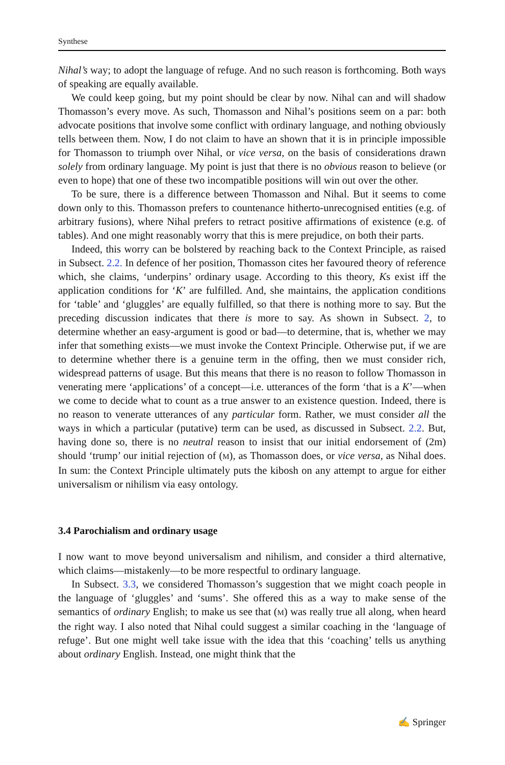Synthese
Nihal’s way; to adopt the language of refuge. And no such reason is forthcoming. Both ways of speaking are equally available.
We could keep going, but my point should be clear by now. Nihal can and will shadow Thomasson’s every move. As such, Thomasson and Nihal’s positions seem on a par: both advocate positions that involve some conflict with ordinary language, and nothing obviously tells between them. Now, I do not claim to have an shown that it is in principle impossible for Thomasson to triumph over Nihal, or vice versa, on the basis of considerations drawn solely from ordinary language. My point is just that there is no obvious reason to believe (or even to hope) that one of these two incompatible positions will win out over the other.
To be sure, there is a difference between Thomasson and Nihal. But it seems to come down only to this. Thomasson prefers to countenance hitherto-unrecognised entities (e.g. of arbitrary fusions), where Nihal prefers to retract positive affirmations of existence (e.g. of tables). And one might reasonably worry that this is mere prejudice, on both their parts.
Indeed, this worry can be bolstered by reaching back to the Context Principle, as raised in Subsect. 2.2. In defence of her position, Thomasson cites her favoured theory of reference which, she claims, ‘underpins’ ordinary usage. According to this theory, Ks exist iff the application conditions for ‘K’ are fulfilled. And, she maintains, the application conditions for ‘table’ and ‘gluggles’ are equally fulfilled, so that there is nothing more to say. But the preceding discussion indicates that there is more to say. As shown in Subsect. 2, to determine whether an easy-argument is good or bad—to determine, that is, whether we may infer that something exists—we must invoke the Context Principle. Otherwise put, if we are to determine whether there is a genuine term in the offing, then we must consider rich, widespread patterns of usage. But this means that there is no reason to follow Thomasson in venerating mere ‘applications’ of a concept—i.e. utterances of the form ‘that is a K’—when we come to decide what to count as a true answer to an existence question. Indeed, there is no reason to venerate utterances of any particular form. Rather, we must consider all the ways in which a particular (putative) term can be used, as discussed in Subsect. 2.2. But, having done so, there is no neutral reason to insist that our initial endorsement of (2m) should ‘trump’ our initial rejection of (M), as Thomasson does, or vice versa, as Nihal does. In sum: the Context Principle ultimately puts the kibosh on any attempt to argue for either universalism or nihilism via easy ontology.
3.4 Parochialism and ordinary usage
I now want to move beyond universalism and nihilism, and consider a third alternative, which claims—mistakenly—to be more respectful to ordinary language.
In Subsect. 3.3, we considered Thomasson’s suggestion that we might coach people in the language of ‘gluggles’ and ‘sums’. She offered this as a way to make sense of the semantics of ordinary English; to make us see that (M) was really true all along, when heard the right way. I also noted that Nihal could suggest a similar coaching in the ‘language of refuge’. But one might well take issue with the idea that this ‘coaching’ tells us anything about ordinary English. Instead, one might think that the
✍ Springer